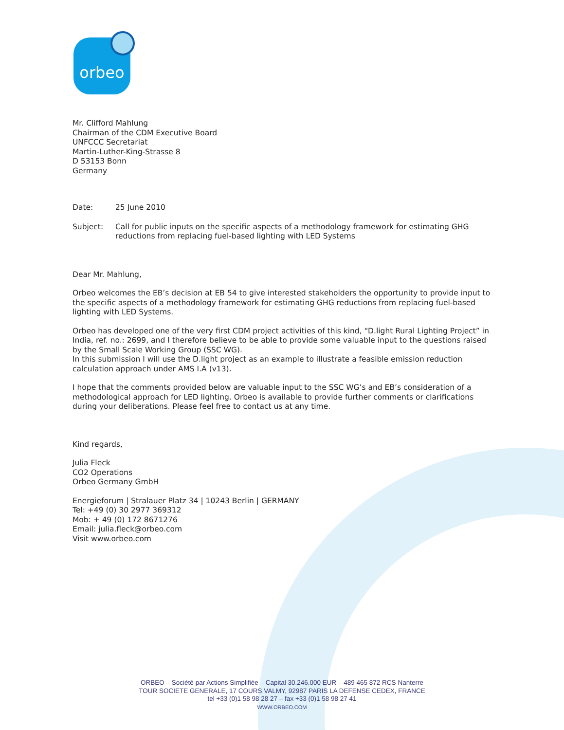orbeo
Mr. Clifford Mahlung
Chairman of the CDM Executive Board
UNFCCC Secretariat
Martin-Luther-King-Strasse 8
D 53153 Bonn
Germany
Date: 25 June 2010
Subject: Call for public inputs on the specific aspects of a methodology framework for estimating GHG reductions from replacing fuel-based lighting with LED Systems
Dear Mr. Mahlung,
Orbeo welcomes the EB’s decision at EB 54 to give interested stakeholders the opportunity to provide input to the specific aspects of a methodology framework for estimating GHG reductions from replacing fuel-based lighting with LED Systems.
Orbeo has developed one of the very first CDM project activities of this kind, “D.light Rural Lighting Project” in India, ref. no.: 2699, and I therefore believe to be able to provide some valuable input to the questions raised by the Small Scale Working Group (SSC WG).
In this submission I will use the D.light project as an example to illustrate a feasible emission reduction calculation approach under AMS I.A (v13).
I hope that the comments provided below are valuable input to the SSC WG’s and EB’s consideration of a methodological approach for LED lighting. Orbeo is available to provide further comments or clarifications during your deliberations. Please feel free to contact us at any time.
Kind regards,
Julia Fleck
CO2 Operations
Orbeo Germany GmbH
Energieforum | Stralauer Platz 34 | 10243 Berlin | GERMANY
Tel: +49 (0) 30 2977 369312
Mob: + 49 (0) 172 8671276
Email: julia.fleck@orbeo.com
Visit www.orbeo.com
ORBEO – Société par Actions Simplifiée – Capital 30.246.000 EUR – 489 465 872 RCS Nanterre
TOUR SOCIETE GENERALE, 17 COURS VALMY, 92987 PARIS LA DEFENSE CEDEX, FRANCE
tel +33 (0)1 58 98 28 27 – fax +33 (0)1 58 98 27 41
WWW.ORBEO.COM